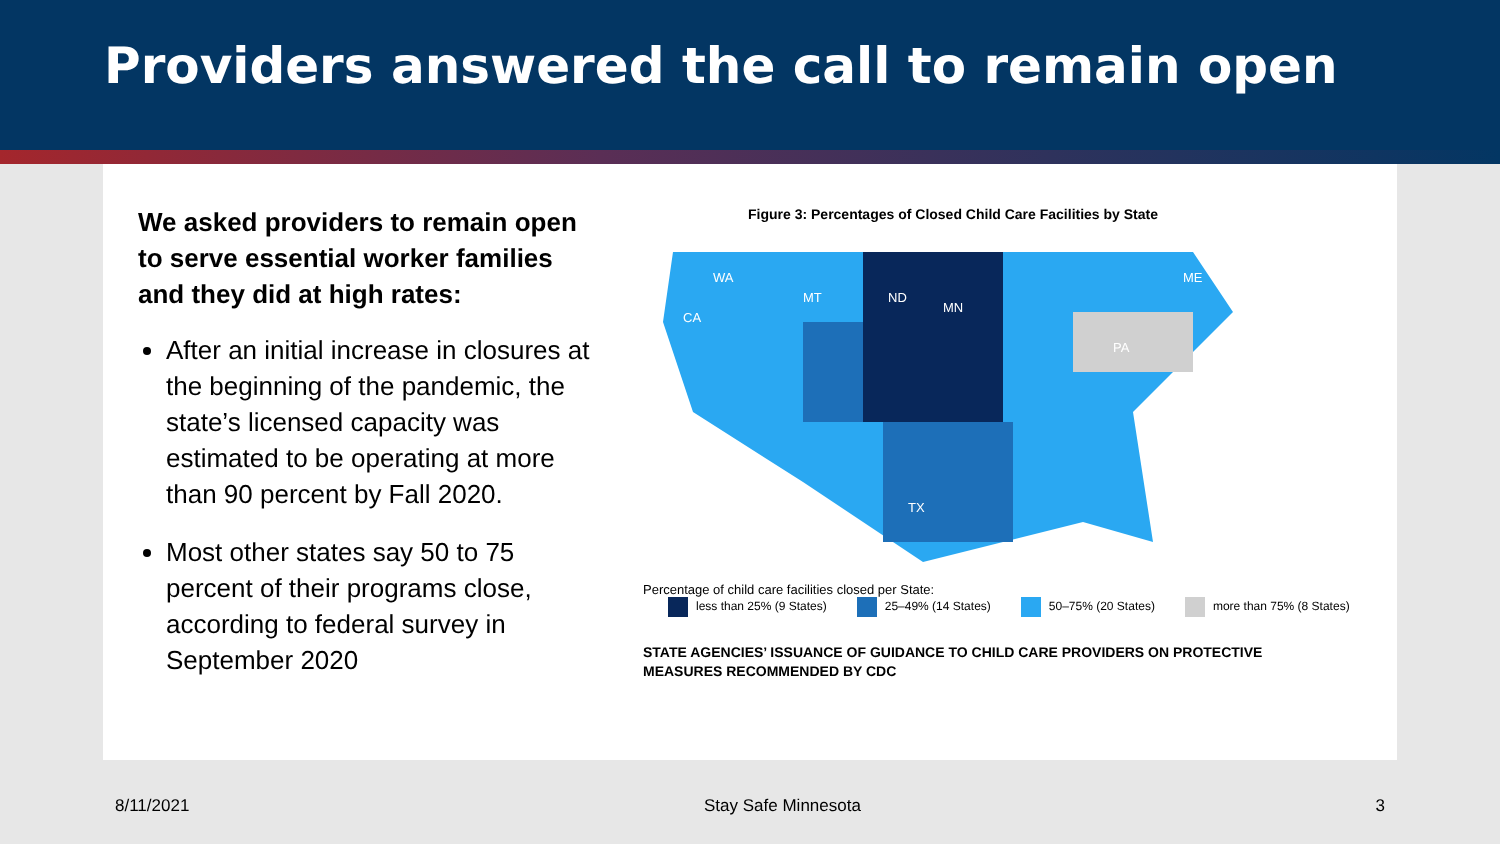Providers answered the call to remain open
We asked providers to remain open to serve essential worker families and they did at high rates:
After an initial increase in closures at the beginning of the pandemic, the state’s licensed capacity was estimated to be operating at more than 90 percent by Fall 2020.
Most other states say 50 to 75 percent of their programs close, according to federal survey in September 2020
Figure 3: Percentages of Closed Child Care Facilities by State
WA
MT
ND
MN
CA
TX
PA
ME
Percentage of child care facilities closed per State:
less than 25% (9 States) 25–49% (14 States) 50–75% (20 States) more than 75% (8 States)
STATE AGENCIES’ ISSUANCE OF GUIDANCE TO CHILD CARE PROVIDERS ON PROTECTIVE
MEASURES RECOMMENDED BY CDC
8/11/2021 Stay Safe Minnesota 3